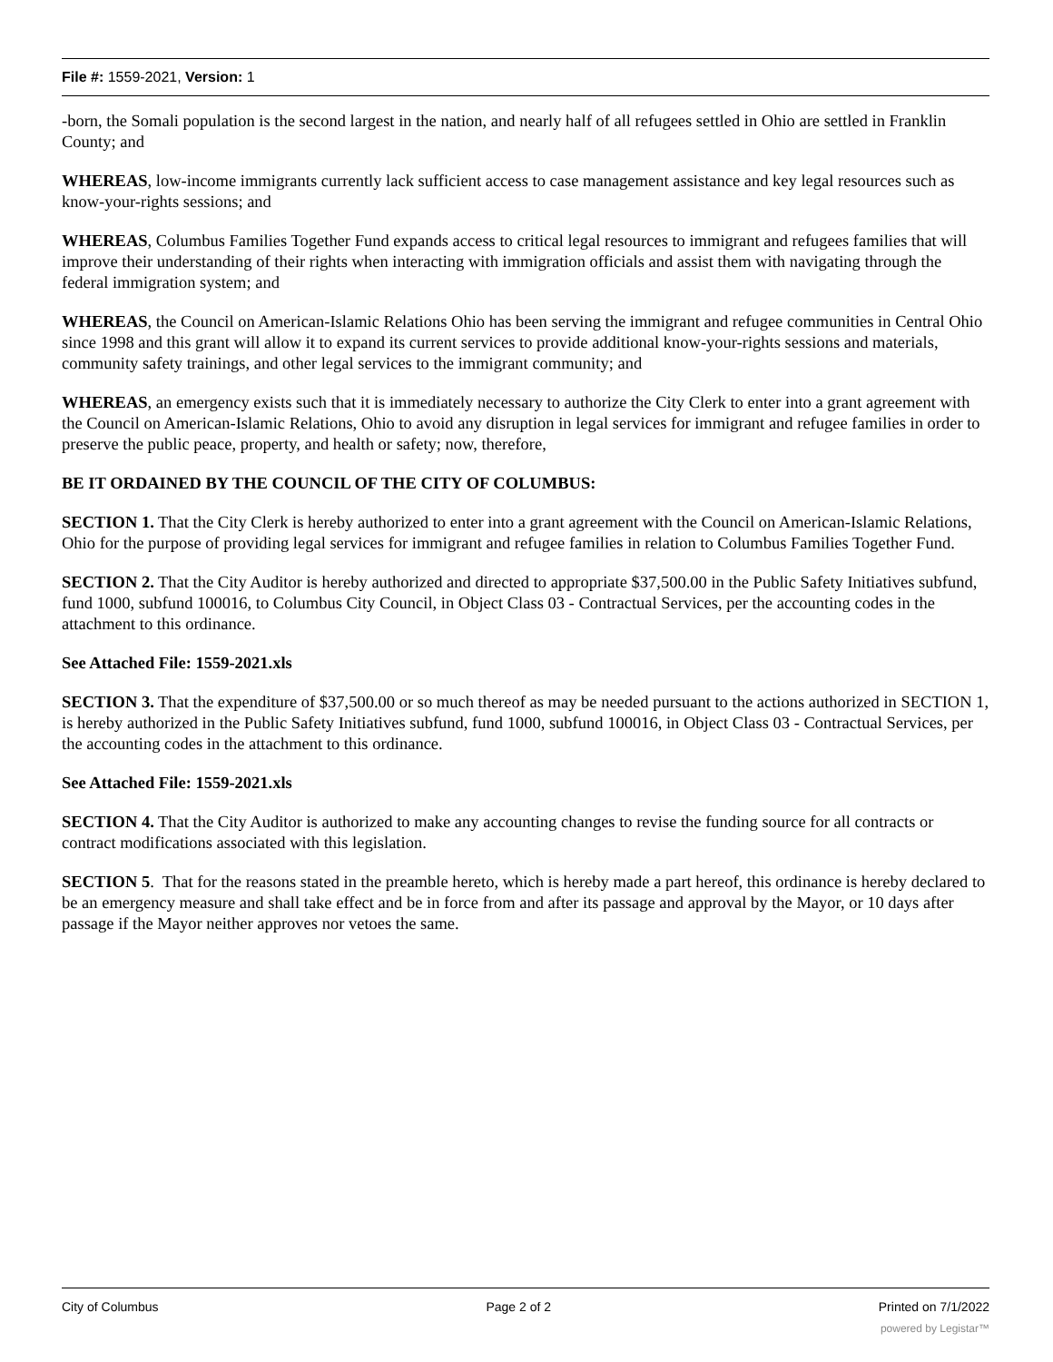File #: 1559-2021, Version: 1
-born, the Somali population is the second largest in the nation, and nearly half of all refugees settled in Ohio are settled in Franklin County; and
WHEREAS, low-income immigrants currently lack sufficient access to case management assistance and key legal resources such as know-your-rights sessions; and
WHEREAS, Columbus Families Together Fund expands access to critical legal resources to immigrant and refugees families that will improve their understanding of their rights when interacting with immigration officials and assist them with navigating through the federal immigration system; and
WHEREAS, the Council on American-Islamic Relations Ohio has been serving the immigrant and refugee communities in Central Ohio since 1998 and this grant will allow it to expand its current services to provide additional know-your-rights sessions and materials, community safety trainings, and other legal services to the immigrant community; and
WHEREAS, an emergency exists such that it is immediately necessary to authorize the City Clerk to enter into a grant agreement with the Council on American-Islamic Relations, Ohio to avoid any disruption in legal services for immigrant and refugee families in order to preserve the public peace, property, and health or safety; now, therefore,
BE IT ORDAINED BY THE COUNCIL OF THE CITY OF COLUMBUS:
SECTION 1. That the City Clerk is hereby authorized to enter into a grant agreement with the Council on American-Islamic Relations, Ohio for the purpose of providing legal services for immigrant and refugee families in relation to Columbus Families Together Fund.
SECTION 2. That the City Auditor is hereby authorized and directed to appropriate $37,500.00 in the Public Safety Initiatives subfund, fund 1000, subfund 100016, to Columbus City Council, in Object Class 03 - Contractual Services, per the accounting codes in the attachment to this ordinance.
See Attached File: 1559-2021.xls
SECTION 3. That the expenditure of $37,500.00 or so much thereof as may be needed pursuant to the actions authorized in SECTION 1, is hereby authorized in the Public Safety Initiatives subfund, fund 1000, subfund 100016, in Object Class 03 - Contractual Services, per the accounting codes in the attachment to this ordinance.
See Attached File: 1559-2021.xls
SECTION 4. That the City Auditor is authorized to make any accounting changes to revise the funding source for all contracts or contract modifications associated with this legislation.
SECTION 5. That for the reasons stated in the preamble hereto, which is hereby made a part hereof, this ordinance is hereby declared to be an emergency measure and shall take effect and be in force from and after its passage and approval by the Mayor, or 10 days after passage if the Mayor neither approves nor vetoes the same.
City of Columbus Page 2 of 2 Printed on 7/1/2022
powered by Legistar™